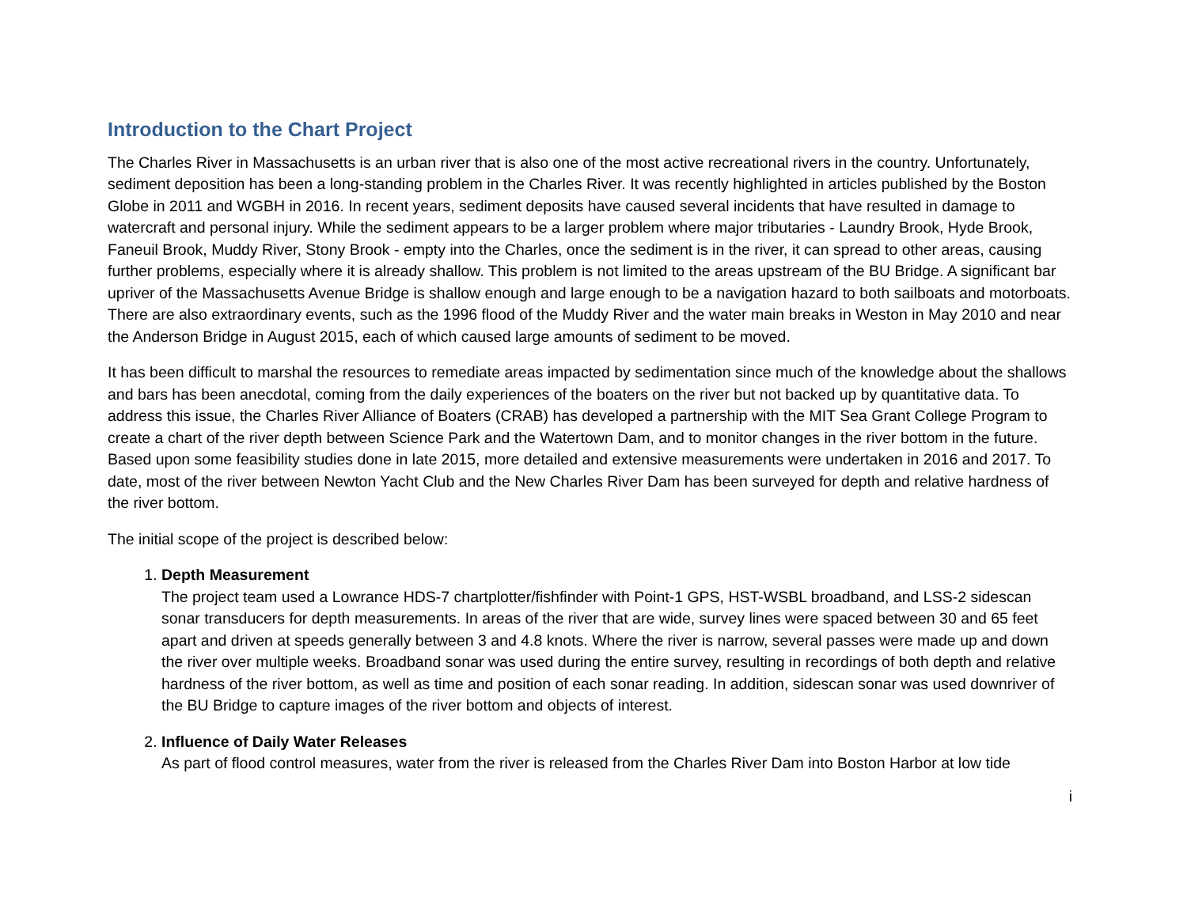Introduction to the Chart Project
The Charles River in Massachusetts is an urban river that is also one of the most active recreational rivers in the country. Unfortunately, sediment deposition has been a long-standing problem in the Charles River. It was recently highlighted in articles published by the Boston Globe in 2011 and WGBH in 2016. In recent years, sediment deposits have caused several incidents that have resulted in damage to watercraft and personal injury. While the sediment appears to be a larger problem where major tributaries - Laundry Brook, Hyde Brook, Faneuil Brook, Muddy River, Stony Brook - empty into the Charles, once the sediment is in the river, it can spread to other areas, causing further problems, especially where it is already shallow. This problem is not limited to the areas upstream of the BU Bridge. A significant bar upriver of the Massachusetts Avenue Bridge is shallow enough and large enough to be a navigation hazard to both sailboats and motorboats. There are also extraordinary events, such as the 1996 flood of the Muddy River and the water main breaks in Weston in May 2010 and near the Anderson Bridge in August 2015, each of which caused large amounts of sediment to be moved.
It has been difficult to marshal the resources to remediate areas impacted by sedimentation since much of the knowledge about the shallows and bars has been anecdotal, coming from the daily experiences of the boaters on the river but not backed up by quantitative data. To address this issue, the Charles River Alliance of Boaters (CRAB) has developed a partnership with the MIT Sea Grant College Program to create a chart of the river depth between Science Park and the Watertown Dam, and to monitor changes in the river bottom in the future. Based upon some feasibility studies done in late 2015, more detailed and extensive measurements were undertaken in 2016 and 2017. To date, most of the river between Newton Yacht Club and the New Charles River Dam has been surveyed for depth and relative hardness of the river bottom.
The initial scope of the project is described below:
1.
Depth Measurement
The project team used a Lowrance HDS-7 chartplotter/fishfinder with Point-1 GPS, HST-WSBL broadband, and LSS-2 sidescan sonar transducers for depth measurements. In areas of the river that are wide, survey lines were spaced between 30 and 65 feet apart and driven at speeds generally between 3 and 4.8 knots. Where the river is narrow, several passes were made up and down the river over multiple weeks. Broadband sonar was used during the entire survey, resulting in recordings of both depth and relative hardness of the river bottom, as well as time and position of each sonar reading. In addition, sidescan sonar was used downriver of the BU Bridge to capture images of the river bottom and objects of interest.
2.
Influence of Daily Water Releases
As part of flood control measures, water from the river is released from the Charles River Dam into Boston Harbor at low tide
i